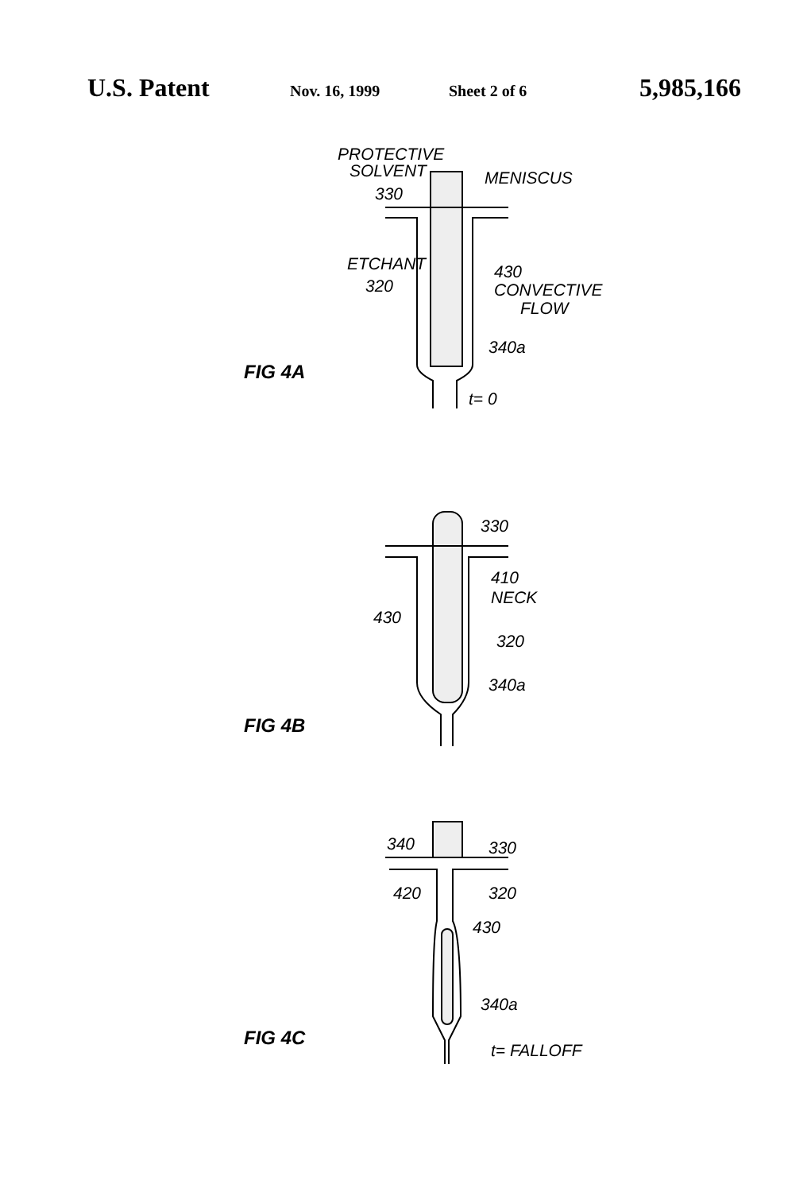U.S. Patent Nov. 16, 1999 Sheet 2 of 6 5,985,166
PROTECTIVE
SOLVENT
330
MENISCUS
ETCHANT
320
430
CONVECTIVE
FLOW
340a
t= 0
330
410
NECK
430
320
340a
340
330
420
320
430
340a
t= FALLOFF
FIG 4A
FIG 4B
FIG 4C